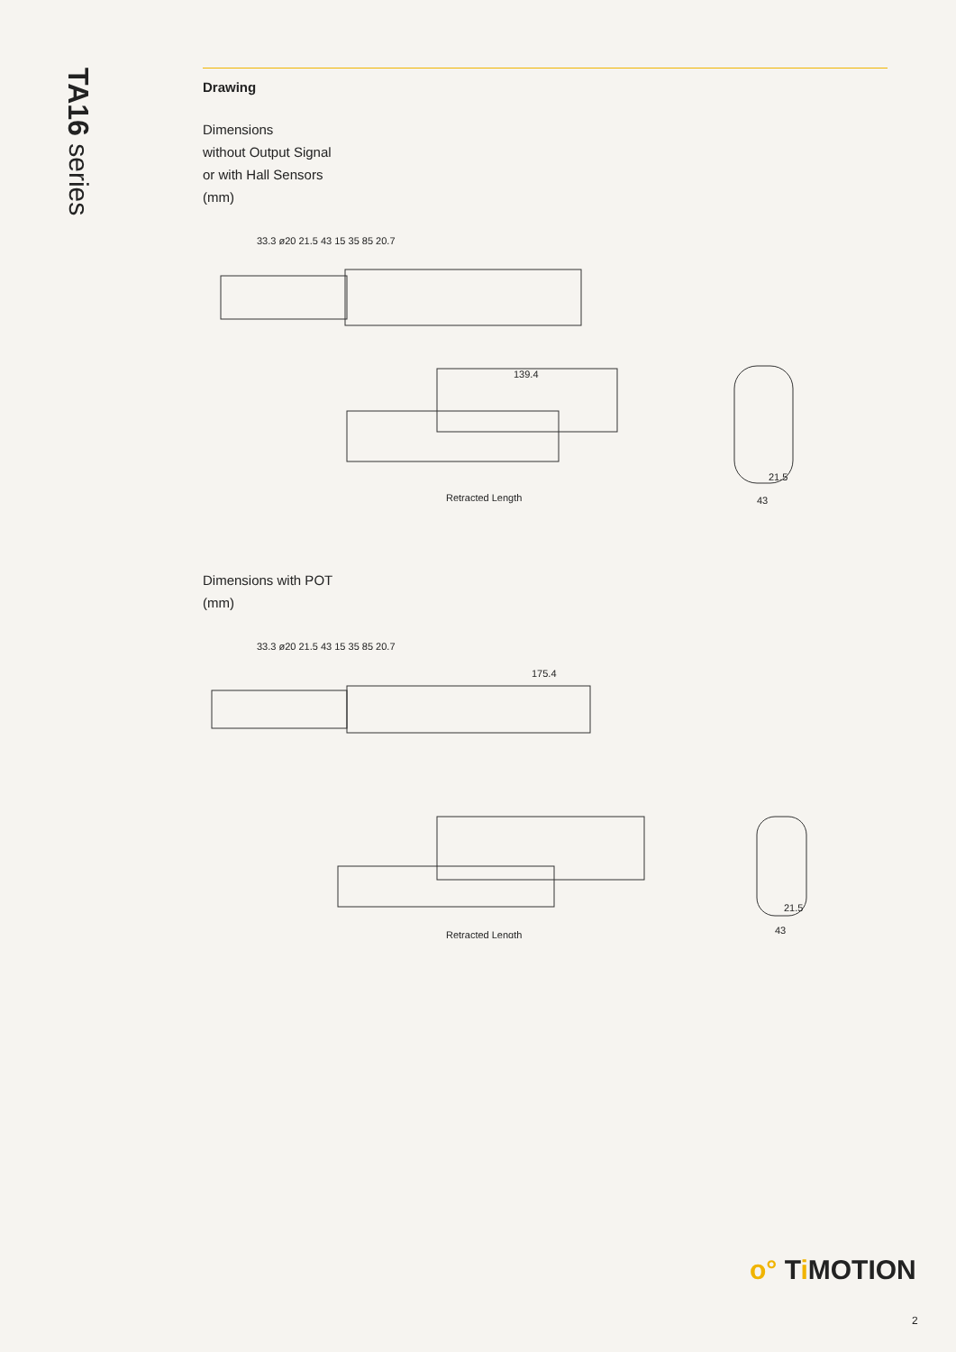TA16 series
Drawing
Dimensions
without Output Signal
or with Hall Sensors
(mm)
139.4
Retracted Length
21.5
43
33.3 ø20 21.5 43 15 35 85 20.7
Dimensions with POT
(mm)
175.4
Retracted Length
21.5
43
33.3 ø20 21.5 43 15 35 85 20.7
o° Ti MOTION
2